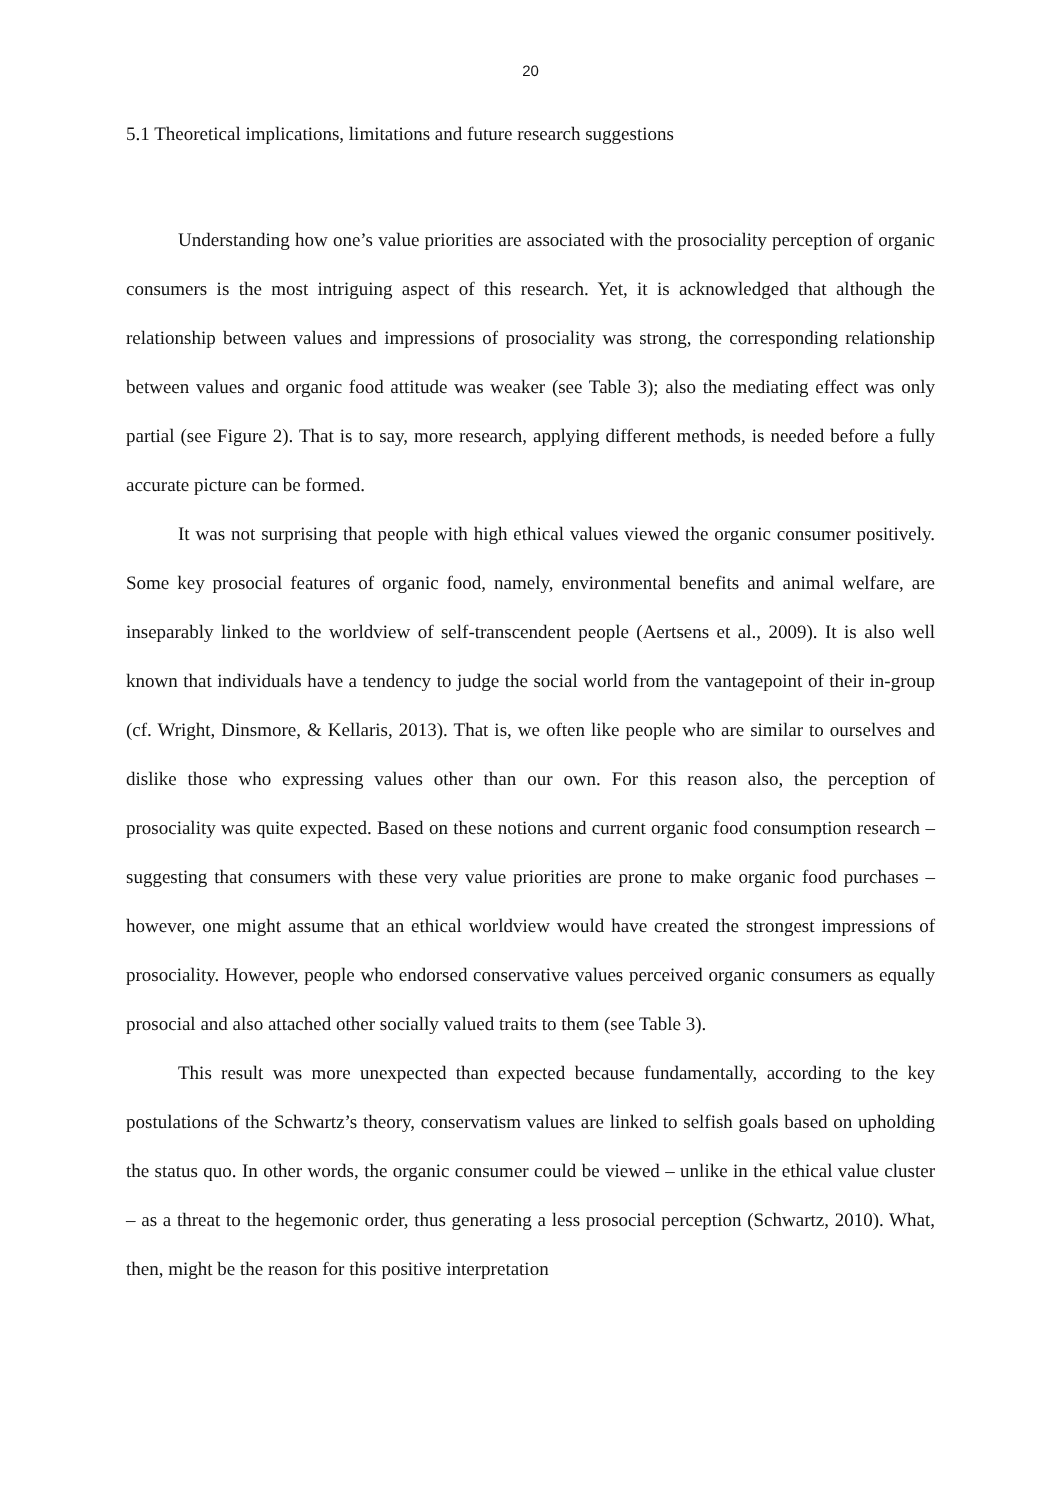20
5.1 Theoretical implications, limitations and future research suggestions
Understanding how one’s value priorities are associated with the prosociality perception of organic consumers is the most intriguing aspect of this research. Yet, it is acknowledged that although the relationship between values and impressions of prosociality was strong, the corresponding relationship between values and organic food attitude was weaker (see Table 3); also the mediating effect was only partial (see Figure 2). That is to say, more research, applying different methods, is needed before a fully accurate picture can be formed.
It was not surprising that people with high ethical values viewed the organic consumer positively. Some key prosocial features of organic food, namely, environmental benefits and animal welfare, are inseparably linked to the worldview of self-transcendent people (Aertsens et al., 2009). It is also well known that individuals have a tendency to judge the social world from the vantagepoint of their in-group (cf. Wright, Dinsmore, & Kellaris, 2013). That is, we often like people who are similar to ourselves and dislike those who expressing values other than our own. For this reason also, the perception of prosociality was quite expected. Based on these notions and current organic food consumption research – suggesting that consumers with these very value priorities are prone to make organic food purchases – however, one might assume that an ethical worldview would have created the strongest impressions of prosociality. However, people who endorsed conservative values perceived organic consumers as equally prosocial and also attached other socially valued traits to them (see Table 3).
This result was more unexpected than expected because fundamentally, according to the key postulations of the Schwartz’s theory, conservatism values are linked to selfish goals based on upholding the status quo. In other words, the organic consumer could be viewed – unlike in the ethical value cluster – as a threat to the hegemonic order, thus generating a less prosocial perception (Schwartz, 2010). What, then, might be the reason for this positive interpretation